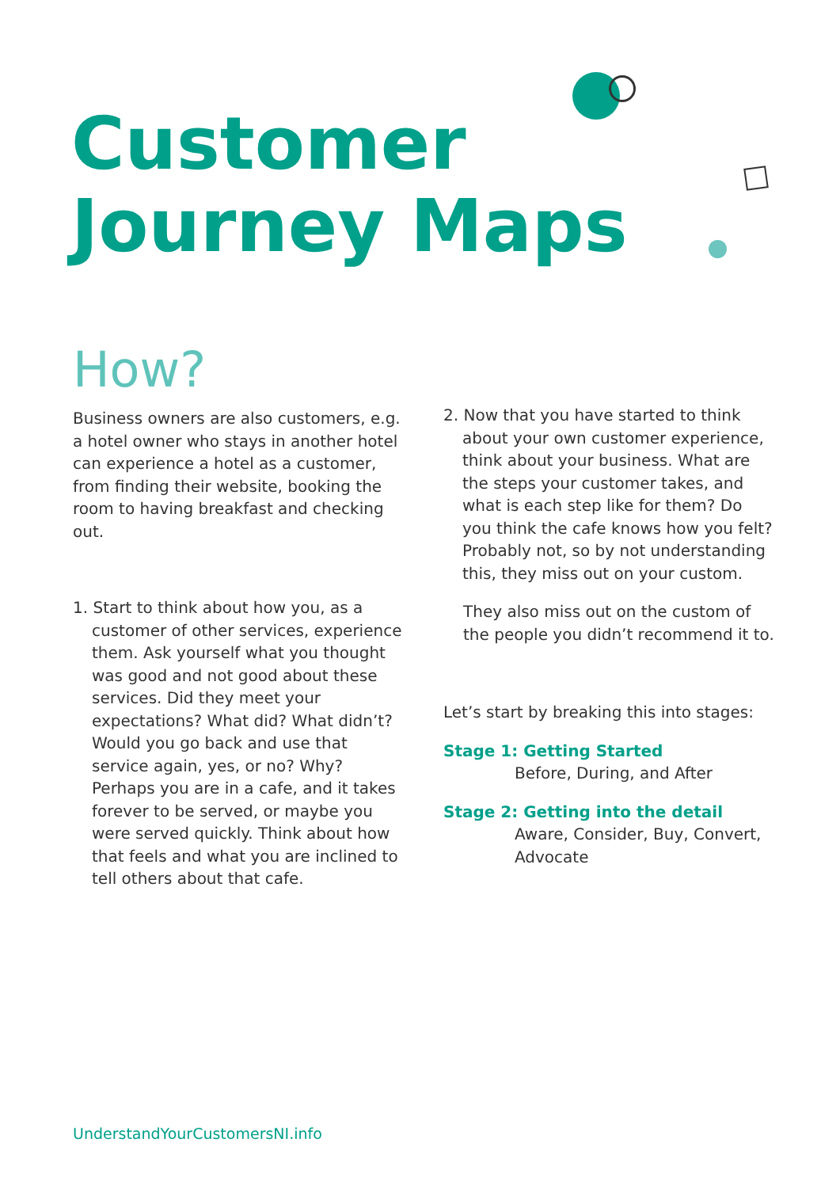Customer
Journey Maps
How?
Business owners are also customers, e.g. a hotel owner who stays in another hotel can experience a hotel as a customer, from finding their website, booking the room to having breakfast and checking out.
1. Start to think about how you, as a customer of other services, experience them. Ask yourself what you thought was good and not good about these services. Did they meet your expectations? What did? What didn’t? Would you go back and use that service again, yes, or no? Why? Perhaps you are in a cafe, and it takes forever to be served, or maybe you were served quickly. Think about how that feels and what you are inclined to tell others about that cafe.
2. Now that you have started to think about your own customer experience, think about your business. What are the steps your customer takes, and what is each step like for them? Do you think the cafe knows how you felt? Probably not, so by not understanding this, they miss out on your custom.
They also miss out on the custom of the people you didn’t recommend it to.
Let’s start by breaking this into stages:
Stage 1: Getting Started
Before, During, and After
Stage 2: Getting into the detail
Aware, Consider, Buy, Convert, Advocate
UnderstandYourCustomersNI.info